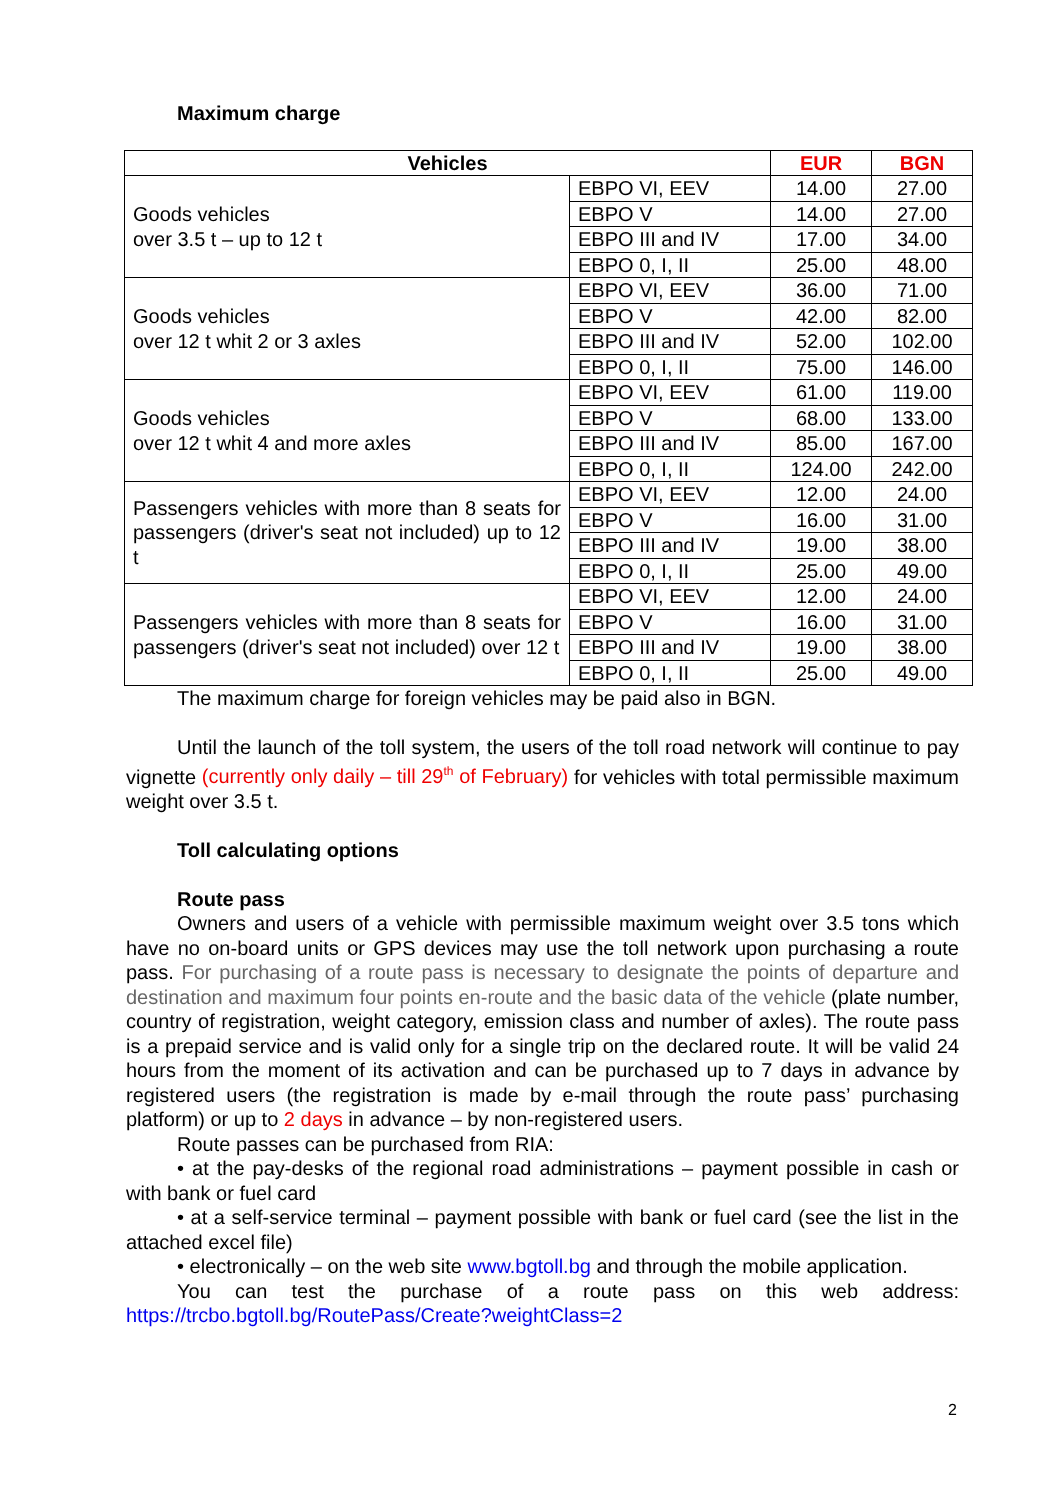Maximum charge
| Vehicles | | EUR | BGN |
| --- | --- | --- | --- |
| Goods vehicles over 3.5 t – up to 12 t | EBPO VI, EEV | 14.00 | 27.00 |
| | EBPO V | 14.00 | 27.00 |
| | EBPO III and IV | 17.00 | 34.00 |
| | EBPO 0, I, II | 25.00 | 48.00 |
| Goods vehicles over 12 t whit 2 or 3 axles | EBPO VI, EEV | 36.00 | 71.00 |
| | EBPO V | 42.00 | 82.00 |
| | EBPO III and IV | 52.00 | 102.00 |
| | EBPO 0, I, II | 75.00 | 146.00 |
| Goods vehicles over 12 t whit 4 and more axles | EBPO VI, EEV | 61.00 | 119.00 |
| | EBPO V | 68.00 | 133.00 |
| | EBPO III and IV | 85.00 | 167.00 |
| | EBPO 0, I, II | 124.00 | 242.00 |
| Passengers vehicles with more than 8 seats for passengers (driver's seat not included) up to 12 t | EBPO VI, EEV | 12.00 | 24.00 |
| | EBPO V | 16.00 | 31.00 |
| | EBPO III and IV | 19.00 | 38.00 |
| | EBPO 0, I, II | 25.00 | 49.00 |
| Passengers vehicles with more than 8 seats for passengers (driver's seat not included) over 12 t | EBPO VI, EEV | 12.00 | 24.00 |
| | EBPO V | 16.00 | 31.00 |
| | EBPO III and IV | 19.00 | 38.00 |
| | EBPO 0, I, II | 25.00 | 49.00 |
The maximum charge for foreign vehicles may be paid also in BGN.
Until the launch of the toll system, the users of the toll road network will continue to pay vignette (currently only daily – till 29<sup>th</sup> of February) for vehicles with total permissible maximum weight over 3.5 t.
Toll calculating options
Route pass
Owners and users of a vehicle with permissible maximum weight over 3.5 tons which have no on-board units or GPS devices may use the toll network upon purchasing a route pass. For purchasing of a route pass is necessary to designate the points of departure and destination and maximum four points en-route and the basic data of the vehicle (plate number, country of registration, weight category, emission class and number of axles). The route pass is a prepaid service and is valid only for a single trip on the declared route. It will be valid 24 hours from the moment of its activation and can be purchased up to 7 days in advance by registered users (the registration is made by e-mail through the route pass’ purchasing platform) or up to 2 days in advance – by non-registered users.
Route passes can be purchased from RIA:
• at the pay-desks of the regional road administrations – payment possible in cash or with bank or fuel card
• at a self-service terminal – payment possible with bank or fuel card (see the list in the attached excel file)
• electronically – on the web site www.bgtoll.bg and through the mobile application.
You can test the purchase of a route pass on this web address:
https://trcbo.bgtoll.bg/RoutePass/Create?weightClass=2
2